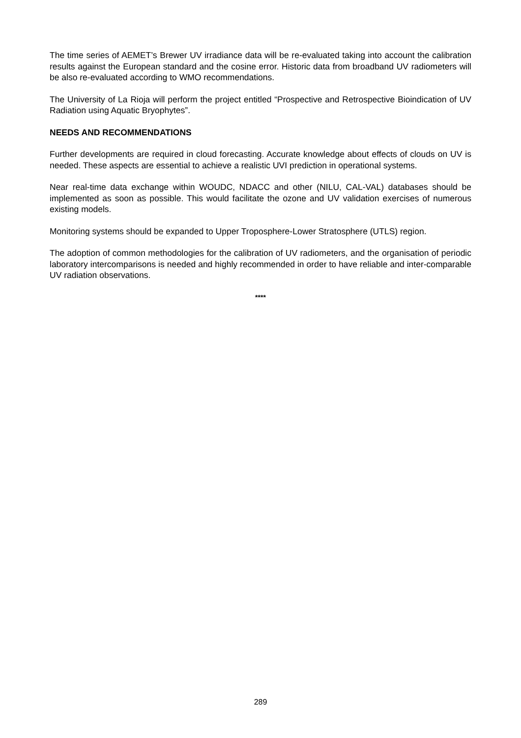The time series of AEMET’s Brewer UV irradiance data will be re-evaluated taking into account the calibration results against the European standard and the cosine error. Historic data from broadband UV radiometers will be also re-evaluated according to WMO recommendations.
The University of La Rioja will perform the project entitled “Prospective and Retrospective Bioindication of UV Radiation using Aquatic Bryophytes”.
NEEDS AND RECOMMENDATIONS
Further developments are required in cloud forecasting. Accurate knowledge about effects of clouds on UV is needed. These aspects are essential to achieve a realistic UVI prediction in operational systems.
Near real-time data exchange within WOUDC, NDACC and other (NILU, CAL-VAL) databases should be implemented as soon as possible. This would facilitate the ozone and UV validation exercises of numerous existing models.
Monitoring systems should be expanded to Upper Troposphere-Lower Stratosphere (UTLS) region.
The adoption of common methodologies for the calibration of UV radiometers, and the organisation of periodic laboratory intercomparisons is needed and highly recommended in order to have reliable and inter-comparable UV radiation observations.
****
289